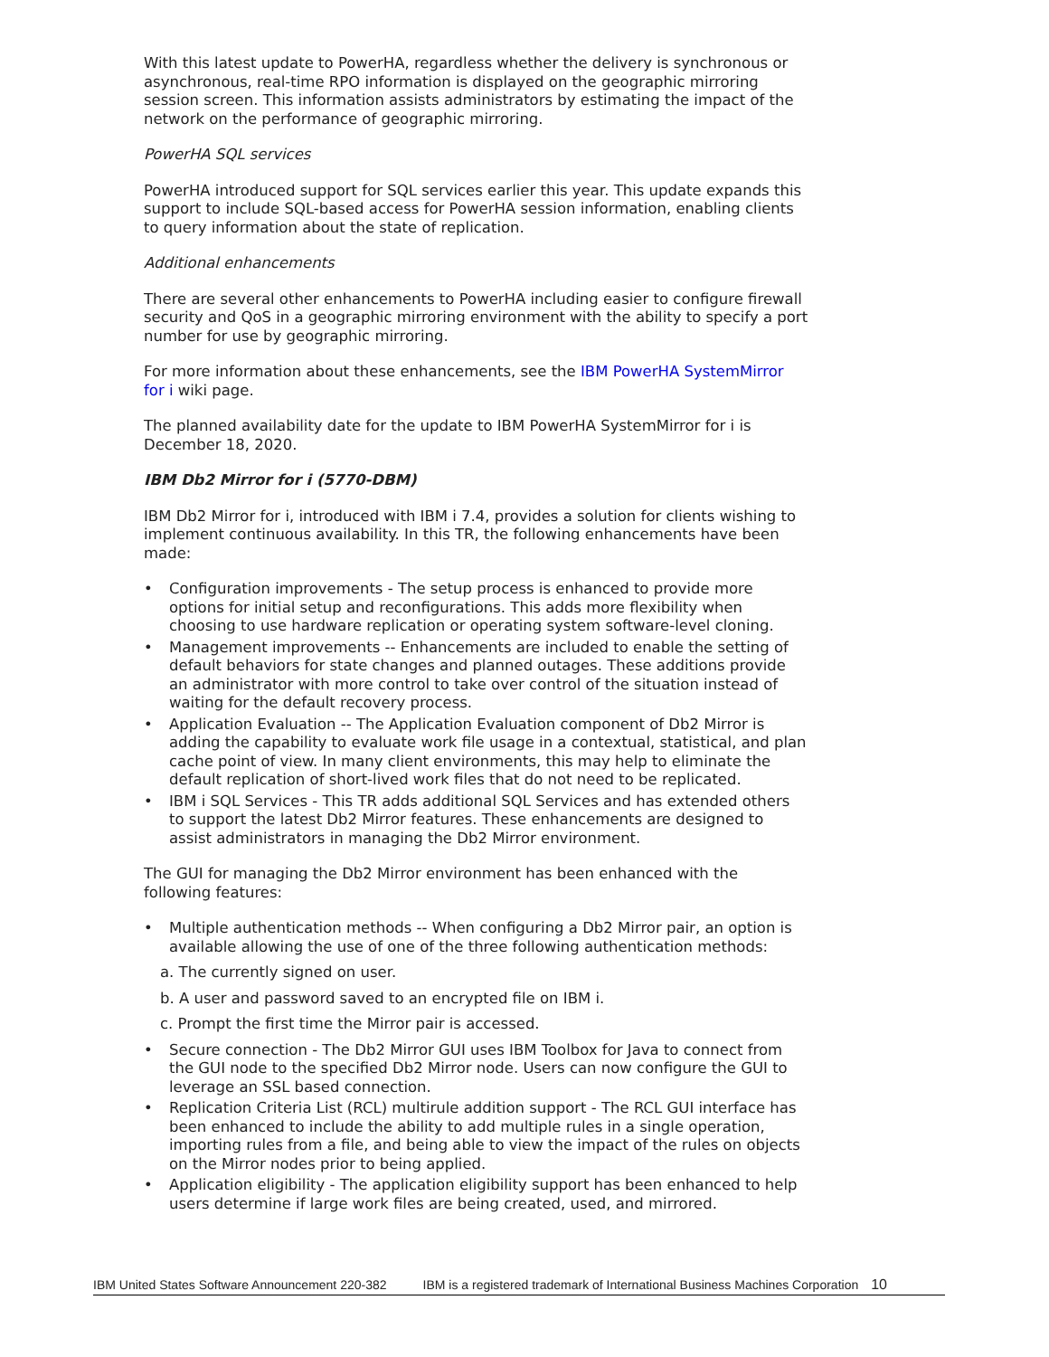With this latest update to PowerHA, regardless whether the delivery is synchronous or asynchronous, real-time RPO information is displayed on the geographic mirroring session screen. This information assists administrators by estimating the impact of the network on the performance of geographic mirroring.
PowerHA SQL services
PowerHA introduced support for SQL services earlier this year. This update expands this support to include SQL-based access for PowerHA session information, enabling clients to query information about the state of replication.
Additional enhancements
There are several other enhancements to PowerHA including easier to configure firewall security and QoS in a geographic mirroring environment with the ability to specify a port number for use by geographic mirroring.
For more information about these enhancements, see the IBM PowerHA SystemMirror for i wiki page.
The planned availability date for the update to IBM PowerHA SystemMirror for i is December 18, 2020.
IBM Db2 Mirror for i (5770-DBM)
IBM Db2 Mirror for i, introduced with IBM i 7.4, provides a solution for clients wishing to implement continuous availability. In this TR, the following enhancements have been made:
• Configuration improvements - The setup process is enhanced to provide more options for initial setup and reconfigurations. This adds more flexibility when choosing to use hardware replication or operating system software-level cloning.
• Management improvements -- Enhancements are included to enable the setting of default behaviors for state changes and planned outages. These additions provide an administrator with more control to take over control of the situation instead of waiting for the default recovery process.
• Application Evaluation -- The Application Evaluation component of Db2 Mirror is adding the capability to evaluate work file usage in a contextual, statistical, and plan cache point of view. In many client environments, this may help to eliminate the default replication of short-lived work files that do not need to be replicated.
• IBM i SQL Services - This TR adds additional SQL Services and has extended others to support the latest Db2 Mirror features. These enhancements are designed to assist administrators in managing the Db2 Mirror environment.
The GUI for managing the Db2 Mirror environment has been enhanced with the following features:
• Multiple authentication methods -- When configuring a Db2 Mirror pair, an option is available allowing the use of one of the three following authentication methods:
a. The currently signed on user.
b. A user and password saved to an encrypted file on IBM i.
c. Prompt the first time the Mirror pair is accessed.
• Secure connection - The Db2 Mirror GUI uses IBM Toolbox for Java to connect from the GUI node to the specified Db2 Mirror node. Users can now configure the GUI to leverage an SSL based connection.
• Replication Criteria List (RCL) multirule addition support - The RCL GUI interface has been enhanced to include the ability to add multiple rules in a single operation, importing rules from a file, and being able to view the impact of the rules on objects on the Mirror nodes prior to being applied.
• Application eligibility - The application eligibility support has been enhanced to help users determine if large work files are being created, used, and mirrored.
IBM United States Software Announcement 220-382 IBM is a registered trademark of International Business Machines Corporation 10